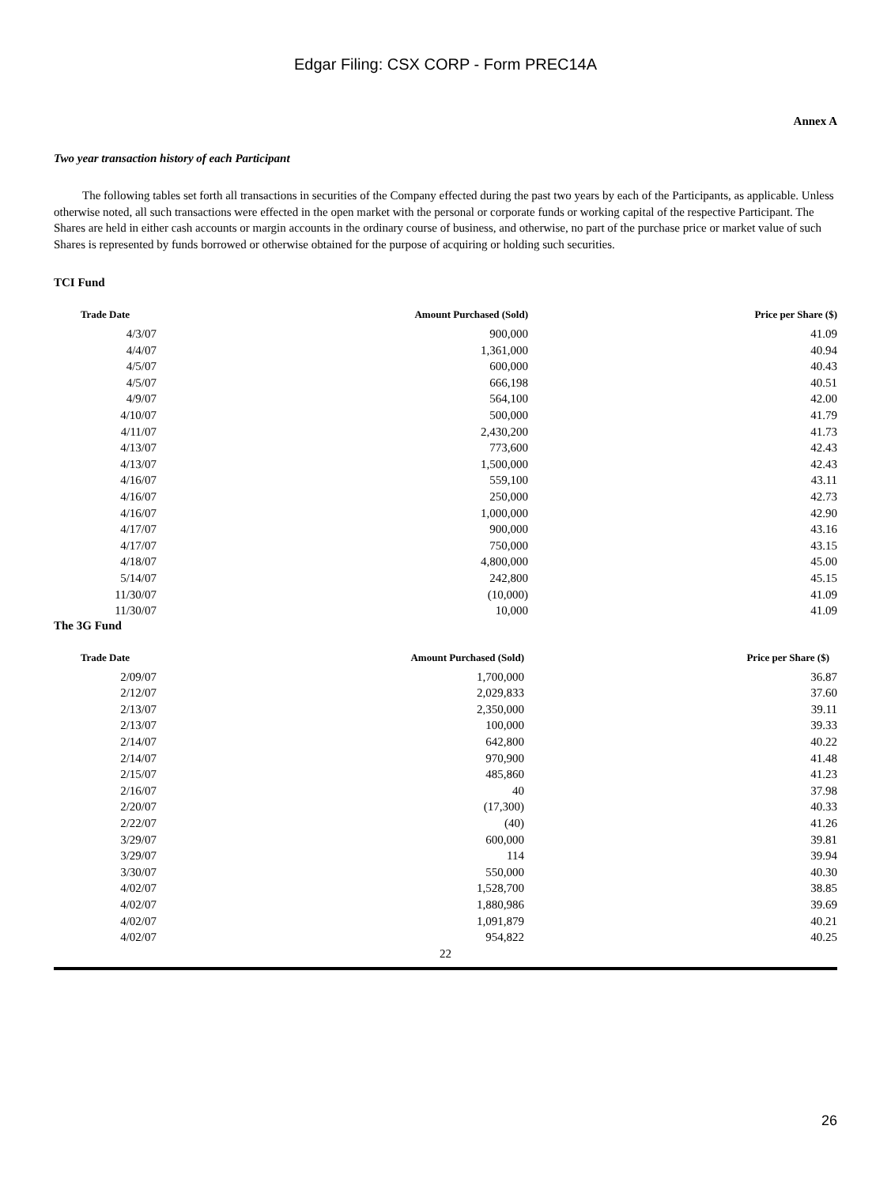Edgar Filing: CSX CORP - Form PREC14A
Annex A
Two year transaction history of each Participant
The following tables set forth all transactions in securities of the Company effected during the past two years by each of the Participants, as applicable. Unless otherwise noted, all such transactions were effected in the open market with the personal or corporate funds or working capital of the respective Participant. The Shares are held in either cash accounts or margin accounts in the ordinary course of business, and otherwise, no part of the purchase price or market value of such Shares is represented by funds borrowed or otherwise obtained for the purpose of acquiring or holding such securities.
TCI Fund
| Trade Date | Amount Purchased (Sold) | Price per Share ($) |
| --- | --- | --- |
| 4/3/07 | 900,000 | 41.09 |
| 4/4/07 | 1,361,000 | 40.94 |
| 4/5/07 | 600,000 | 40.43 |
| 4/5/07 | 666,198 | 40.51 |
| 4/9/07 | 564,100 | 42.00 |
| 4/10/07 | 500,000 | 41.79 |
| 4/11/07 | 2,430,200 | 41.73 |
| 4/13/07 | 773,600 | 42.43 |
| 4/13/07 | 1,500,000 | 42.43 |
| 4/16/07 | 559,100 | 43.11 |
| 4/16/07 | 250,000 | 42.73 |
| 4/16/07 | 1,000,000 | 42.90 |
| 4/17/07 | 900,000 | 43.16 |
| 4/17/07 | 750,000 | 43.15 |
| 4/18/07 | 4,800,000 | 45.00 |
| 5/14/07 | 242,800 | 45.15 |
| 11/30/07 | (10,000) | 41.09 |
| 11/30/07 | 10,000 | 41.09 |
The 3G Fund
| Trade Date | Amount Purchased (Sold) | Price per Share ($) |
| --- | --- | --- |
| 2/09/07 | 1,700,000 | 36.87 |
| 2/12/07 | 2,029,833 | 37.60 |
| 2/13/07 | 2,350,000 | 39.11 |
| 2/13/07 | 100,000 | 39.33 |
| 2/14/07 | 642,800 | 40.22 |
| 2/14/07 | 970,900 | 41.48 |
| 2/15/07 | 485,860 | 41.23 |
| 2/16/07 | 40 | 37.98 |
| 2/20/07 | (17,300) | 40.33 |
| 2/22/07 | (40) | 41.26 |
| 3/29/07 | 600,000 | 39.81 |
| 3/29/07 | 114 | 39.94 |
| 3/30/07 | 550,000 | 40.30 |
| 4/02/07 | 1,528,700 | 38.85 |
| 4/02/07 | 1,880,986 | 39.69 |
| 4/02/07 | 1,091,879 | 40.21 |
| 4/02/07 | 954,822 | 40.25 |
22
26